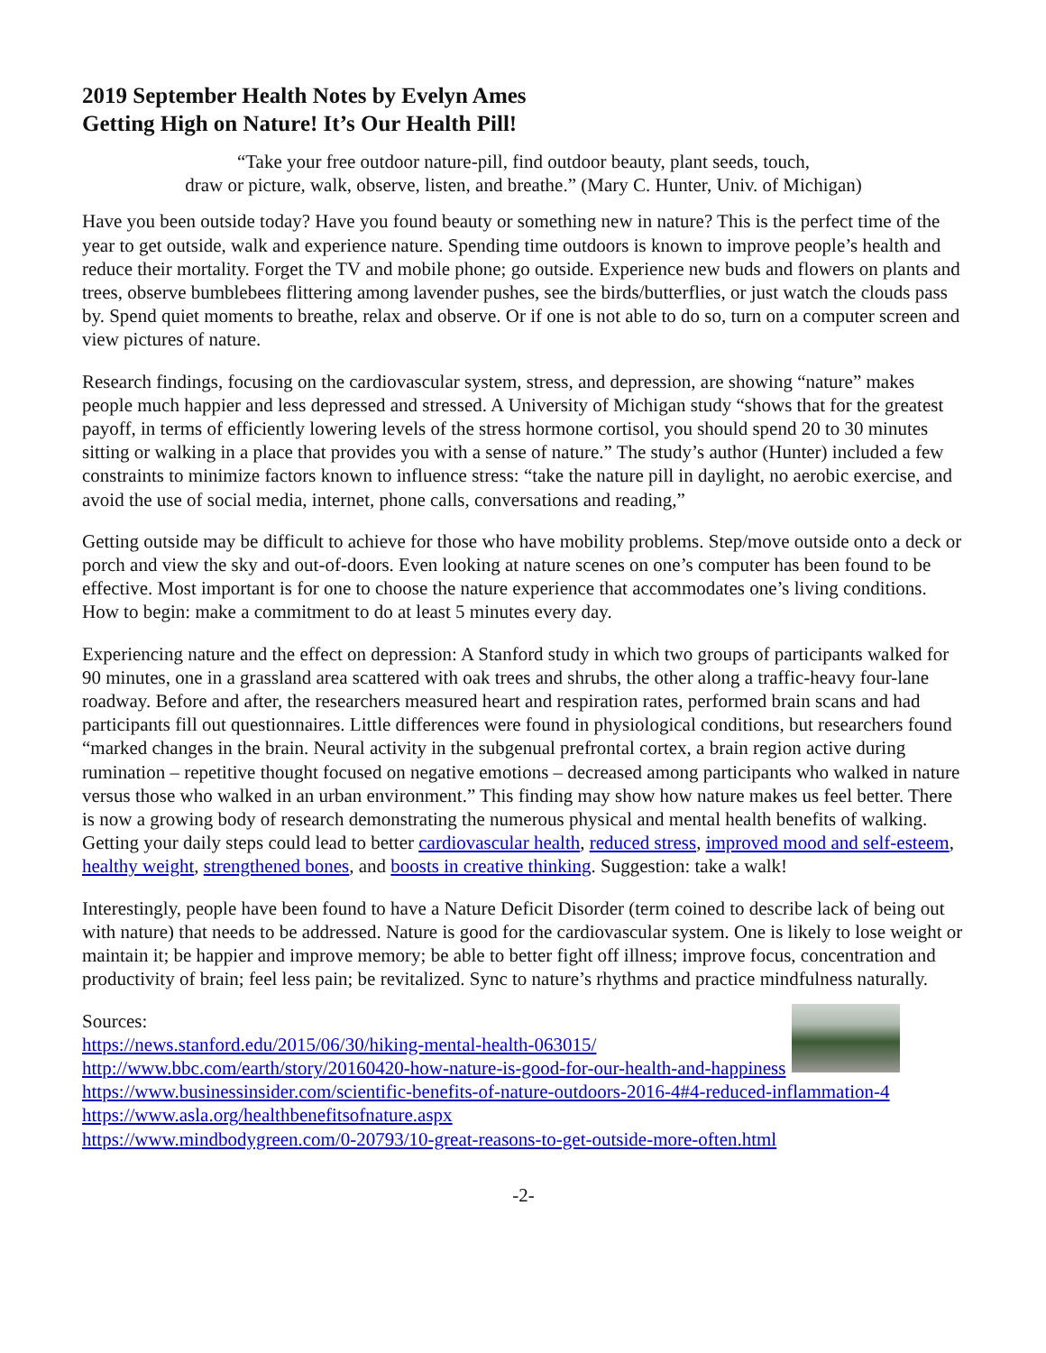2019 September Health Notes by Evelyn Ames
Getting High on Nature! It’s Our Health Pill!
“Take your free outdoor nature-pill, find outdoor beauty, plant seeds, touch,
draw or picture, walk, observe, listen, and breathe.” (Mary C. Hunter, Univ. of Michigan)
Have you been outside today? Have you found beauty or something new in nature? This is the perfect time of the year to get outside, walk and experience nature. Spending time outdoors is known to improve people’s health and reduce their mortality. Forget the TV and mobile phone; go outside. Experience new buds and flowers on plants and trees, observe bumblebees flittering among lavender pushes, see the birds/butterflies, or just watch the clouds pass by. Spend quiet moments to breathe, relax and observe. Or if one is not able to do so, turn on a computer screen and view pictures of nature.
Research findings, focusing on the cardiovascular system, stress, and depression, are showing “nature” makes people much happier and less depressed and stressed. A University of Michigan study “shows that for the greatest payoff, in terms of efficiently lowering levels of the stress hormone cortisol, you should spend 20 to 30 minutes sitting or walking in a place that provides you with a sense of nature.” The study’s author (Hunter) included a few constraints to minimize factors known to influence stress: “take the nature pill in daylight, no aerobic exercise, and avoid the use of social media, internet, phone calls, conversations and reading,”
Getting outside may be difficult to achieve for those who have mobility problems. Step/move outside onto a deck or porch and view the sky and out-of-doors. Even looking at nature scenes on one’s computer has been found to be effective. Most important is for one to choose the nature experience that accommodates one’s living conditions. How to begin: make a commitment to do at least 5 minutes every day.
Experiencing nature and the effect on depression: A Stanford study in which two groups of participants walked for 90 minutes, one in a grassland area scattered with oak trees and shrubs, the other along a traffic-heavy four-lane roadway. Before and after, the researchers measured heart and respiration rates, performed brain scans and had participants fill out questionnaires. Little differences were found in physiological conditions, but researchers found “marked changes in the brain. Neural activity in the subgenual prefrontal cortex, a brain region active during rumination – repetitive thought focused on negative emotions – decreased among participants who walked in nature versus those who walked in an urban environment.” This finding may show how nature makes us feel better. There is now a growing body of research demonstrating the numerous physical and mental health benefits of walking. Getting your daily steps could lead to better cardiovascular health, reduced stress, improved mood and self-esteem, healthy weight, strengthened bones, and boosts in creative thinking. Suggestion: take a walk!
Interestingly, people have been found to have a Nature Deficit Disorder (term coined to describe lack of being out with nature) that needs to be addressed. Nature is good for the cardiovascular system. One is likely to lose weight or maintain it; be happier and improve memory; be able to better fight off illness; improve focus, concentration and productivity of brain; feel less pain; be revitalized. Sync to nature’s rhythms and practice mindfulness naturally.
Sources:
https://news.stanford.edu/2015/06/30/hiking-mental-health-063015/
http://www.bbc.com/earth/story/20160420-how-nature-is-good-for-our-health-and-happiness
https://www.businessinsider.com/scientific-benefits-of-nature-outdoors-2016-4#4-reduced-inflammation-4
https://www.asla.org/healthbenefitsofnature.aspx
https://www.mindbodygreen.com/0-20793/10-great-reasons-to-get-outside-more-often.html
-2-